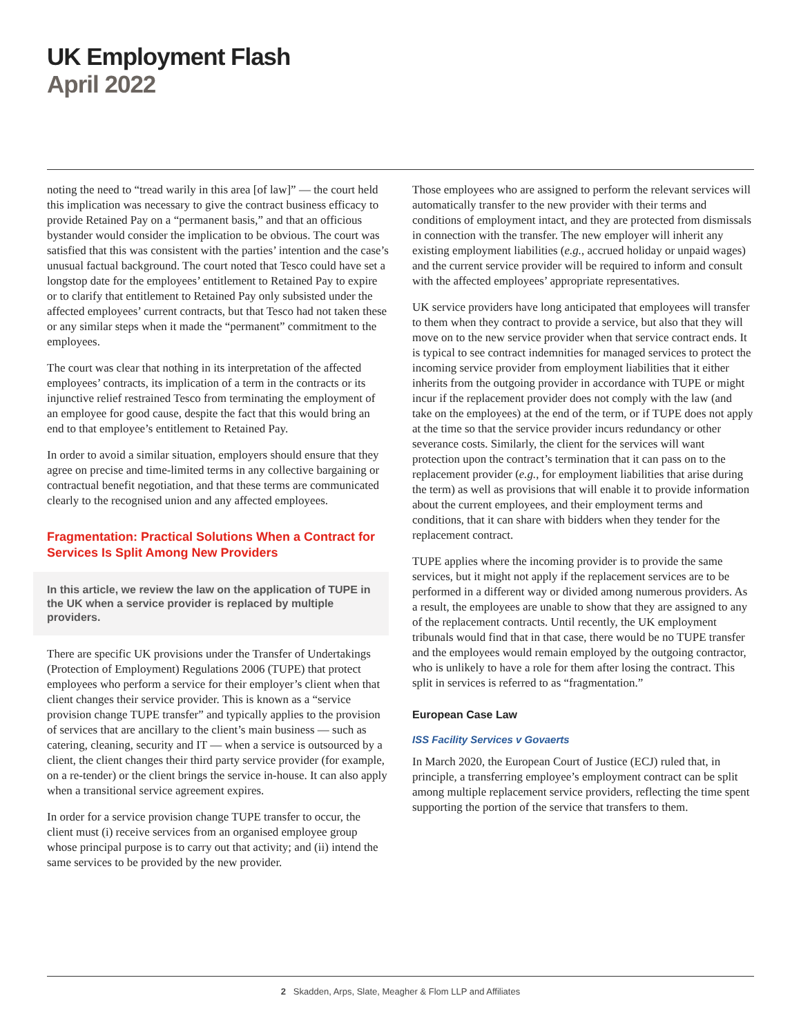UK Employment Flash
April 2022
noting the need to “tread warily in this area [of law]” — the court held this implication was necessary to give the contract business efficacy to provide Retained Pay on a “permanent basis,” and that an officious bystander would consider the implication to be obvious. The court was satisfied that this was consistent with the parties’ intention and the case’s unusual factual background. The court noted that Tesco could have set a longstop date for the employees’ entitlement to Retained Pay to expire or to clarify that entitlement to Retained Pay only subsisted under the affected employees’ current contracts, but that Tesco had not taken these or any similar steps when it made the “permanent” commitment to the employees.
The court was clear that nothing in its interpretation of the affected employees’ contracts, its implication of a term in the contracts or its injunctive relief restrained Tesco from terminating the employment of an employee for good cause, despite the fact that this would bring an end to that employee’s entitlement to Retained Pay.
In order to avoid a similar situation, employers should ensure that they agree on precise and time-limited terms in any collective bargaining or contractual benefit negotiation, and that these terms are communicated clearly to the recognised union and any affected employees.
Fragmentation: Practical Solutions When a Contract for Services Is Split Among New Providers
In this article, we review the law on the application of TUPE in the UK when a service provider is replaced by multiple providers.
There are specific UK provisions under the Transfer of Undertakings (Protection of Employment) Regulations 2006 (TUPE) that protect employees who perform a service for their employer’s client when that client changes their service provider. This is known as a “service provision change TUPE transfer” and typically applies to the provision of services that are ancillary to the client’s main business — such as catering, cleaning, security and IT — when a service is outsourced by a client, the client changes their third party service provider (for example, on a re-tender) or the client brings the service in-house. It can also apply when a transitional service agreement expires.
In order for a service provision change TUPE transfer to occur, the client must (i) receive services from an organised employee group whose principal purpose is to carry out that activity; and (ii) intend the same services to be provided by the new provider.
Those employees who are assigned to perform the relevant services will automatically transfer to the new provider with their terms and conditions of employment intact, and they are protected from dismissals in connection with the transfer. The new employer will inherit any existing employment liabilities (e.g., accrued holiday or unpaid wages) and the current service provider will be required to inform and consult with the affected employees’ appropriate representatives.
UK service providers have long anticipated that employees will transfer to them when they contract to provide a service, but also that they will move on to the new service provider when that service contract ends. It is typical to see contract indemnities for managed services to protect the incoming service provider from employment liabilities that it either inherits from the outgoing provider in accordance with TUPE or might incur if the replacement provider does not comply with the law (and take on the employees) at the end of the term, or if TUPE does not apply at the time so that the service provider incurs redundancy or other severance costs. Similarly, the client for the services will want protection upon the contract’s termination that it can pass on to the replacement provider (e.g., for employment liabilities that arise during the term) as well as provisions that will enable it to provide information about the current employees, and their employment terms and conditions, that it can share with bidders when they tender for the replacement contract.
TUPE applies where the incoming provider is to provide the same services, but it might not apply if the replacement services are to be performed in a different way or divided among numerous providers. As a result, the employees are unable to show that they are assigned to any of the replacement contracts. Until recently, the UK employment tribunals would find that in that case, there would be no TUPE transfer and the employees would remain employed by the outgoing contractor, who is unlikely to have a role for them after losing the contract. This split in services is referred to as “fragmentation.”
European Case Law
ISS Facility Services v Govaerts
In March 2020, the European Court of Justice (ECJ) ruled that, in principle, a transferring employee’s employment contract can be split among multiple replacement service providers, reflecting the time spent supporting the portion of the service that transfers to them.
2 Skadden, Arps, Slate, Meagher & Flom LLP and Affiliates